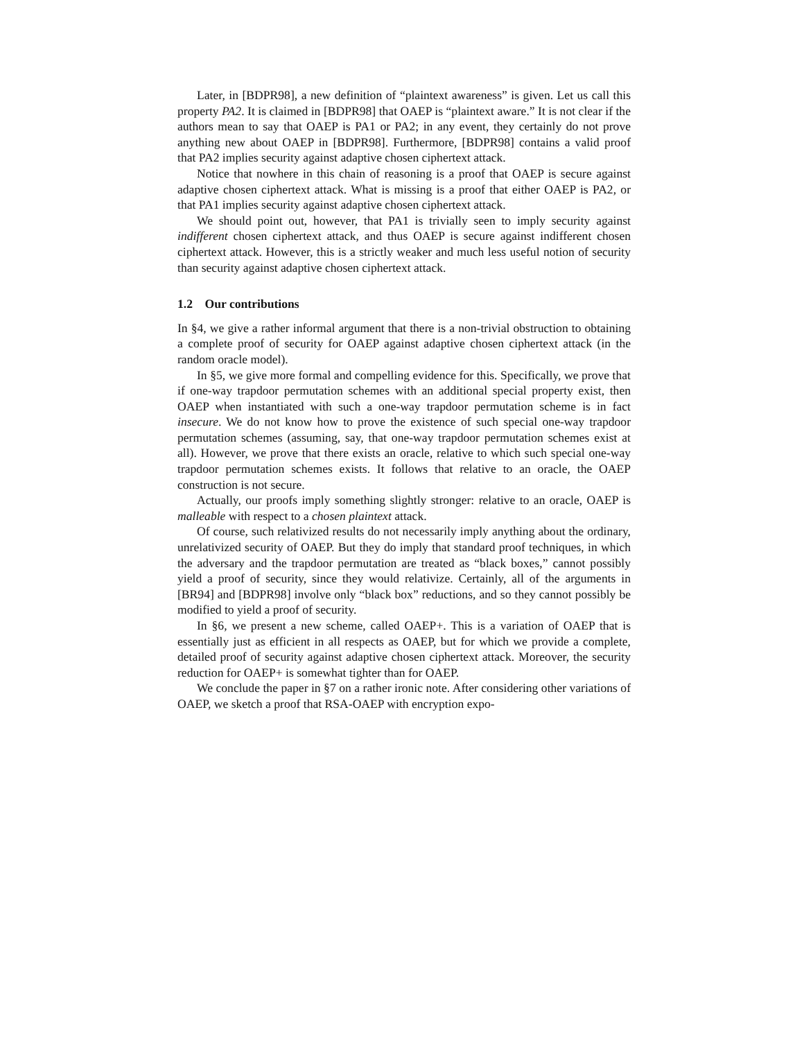Later, in [BDPR98], a new definition of “plaintext awareness” is given. Let us call this property PA2. It is claimed in [BDPR98] that OAEP is “plaintext aware.” It is not clear if the authors mean to say that OAEP is PA1 or PA2; in any event, they certainly do not prove anything new about OAEP in [BDPR98]. Furthermore, [BDPR98] contains a valid proof that PA2 implies security against adaptive chosen ciphertext attack.
Notice that nowhere in this chain of reasoning is a proof that OAEP is secure against adaptive chosen ciphertext attack. What is missing is a proof that either OAEP is PA2, or that PA1 implies security against adaptive chosen ciphertext attack.
We should point out, however, that PA1 is trivially seen to imply security against indifferent chosen ciphertext attack, and thus OAEP is secure against indifferent chosen ciphertext attack. However, this is a strictly weaker and much less useful notion of security than security against adaptive chosen ciphertext attack.
1.2 Our contributions
In §4, we give a rather informal argument that there is a non-trivial obstruction to obtaining a complete proof of security for OAEP against adaptive chosen ciphertext attack (in the random oracle model).
In §5, we give more formal and compelling evidence for this. Specifically, we prove that if one-way trapdoor permutation schemes with an additional special property exist, then OAEP when instantiated with such a one-way trapdoor permutation scheme is in fact insecure. We do not know how to prove the existence of such special one-way trapdoor permutation schemes (assuming, say, that one-way trapdoor permutation schemes exist at all). However, we prove that there exists an oracle, relative to which such special one-way trapdoor permutation schemes exists. It follows that relative to an oracle, the OAEP construction is not secure.
Actually, our proofs imply something slightly stronger: relative to an oracle, OAEP is malleable with respect to a chosen plaintext attack.
Of course, such relativized results do not necessarily imply anything about the ordinary, unrelativized security of OAEP. But they do imply that standard proof techniques, in which the adversary and the trapdoor permutation are treated as “black boxes,” cannot possibly yield a proof of security, since they would relativize. Certainly, all of the arguments in [BR94] and [BDPR98] involve only “black box” reductions, and so they cannot possibly be modified to yield a proof of security.
In §6, we present a new scheme, called OAEP+. This is a variation of OAEP that is essentially just as efficient in all respects as OAEP, but for which we provide a complete, detailed proof of security against adaptive chosen ciphertext attack. Moreover, the security reduction for OAEP+ is somewhat tighter than for OAEP.
We conclude the paper in §7 on a rather ironic note. After considering other variations of OAEP, we sketch a proof that RSA-OAEP with encryption expo-